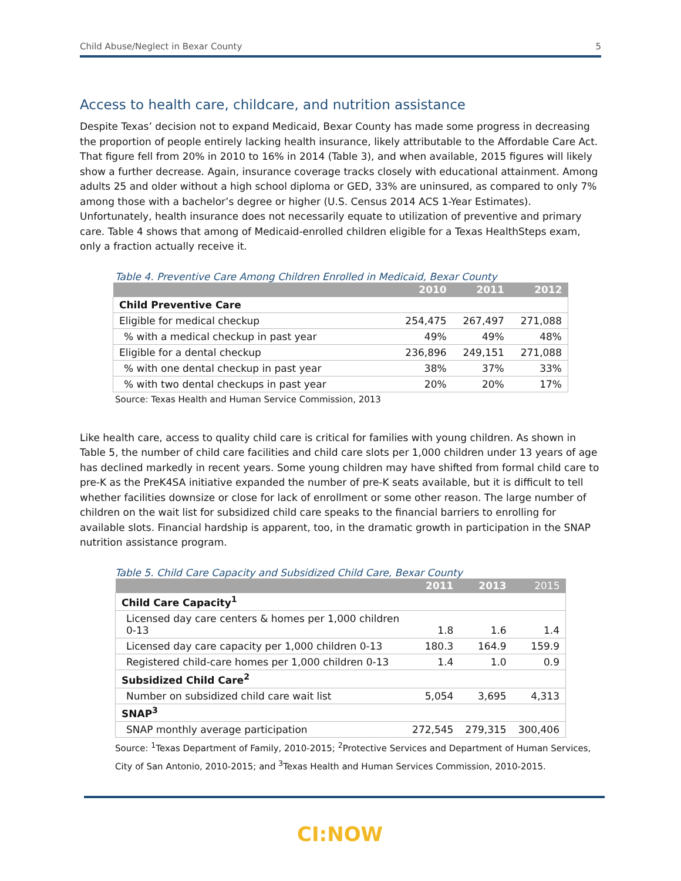Child Abuse/Neglect in Bexar County 5
Access to health care, childcare, and nutrition assistance
Despite Texas’ decision not to expand Medicaid, Bexar County has made some progress in decreasing the proportion of people entirely lacking health insurance, likely attributable to the Affordable Care Act. That figure fell from 20% in 2010 to 16% in 2014 (Table 3), and when available, 2015 figures will likely show a further decrease. Again, insurance coverage tracks closely with educational attainment. Among adults 25 and older without a high school diploma or GED, 33% are uninsured, as compared to only 7% among those with a bachelor’s degree or higher (U.S. Census 2014 ACS 1-Year Estimates). Unfortunately, health insurance does not necessarily equate to utilization of preventive and primary care. Table 4 shows that among of Medicaid-enrolled children eligible for a Texas HealthSteps exam, only a fraction actually receive it.
Table 4. Preventive Care Among Children Enrolled in Medicaid, Bexar County
| | 2010 | 2011 | 2012 |
| --- | --- | --- | --- |
| Child Preventive Care | | | |
| Eligible for medical checkup | 254,475 | 267,497 | 271,088 |
| % with a medical checkup in past year | 49% | 49% | 48% |
| Eligible for a dental checkup | 236,896 | 249,151 | 271,088 |
| % with one dental checkup in past year | 38% | 37% | 33% |
| % with two dental checkups in past year | 20% | 20% | 17% |
Source: Texas Health and Human Service Commission, 2013
Like health care, access to quality child care is critical for families with young children. As shown in Table 5, the number of child care facilities and child care slots per 1,000 children under 13 years of age has declined markedly in recent years. Some young children may have shifted from formal child care to pre-K as the PreK4SA initiative expanded the number of pre-K seats available, but it is difficult to tell whether facilities downsize or close for lack of enrollment or some other reason. The large number of children on the wait list for subsidized child care speaks to the financial barriers to enrolling for available slots. Financial hardship is apparent, too, in the dramatic growth in participation in the SNAP nutrition assistance program.
Table 5. Child Care Capacity and Subsidized Child Care, Bexar County
| | 2011 | 2013 | 2015 |
| --- | --- | --- | --- |
| Child Care Capacity<sup>1</sup> | | | |
| Licensed day care centers & homes per 1,000 children 0-13 | 1.8 | 1.6 | 1.4 |
| Licensed day care capacity per 1,000 children 0-13 | 180.3 | 164.9 | 159.9 |
| Registered child-care homes per 1,000 children 0-13 | 1.4 | 1.0 | 0.9 |
| Subsidized Child Care<sup>2</sup> | | | |
| Number on subsidized child care wait list | 5,054 | 3,695 | 4,313 |
| SNAP<sup>3</sup> | | | |
| SNAP monthly average participation | 272,545 | 279,315 | 300,406 |
Source: <sup>1</sup>Texas Department of Family, 2010-2015; <sup>2</sup>Protective Services and Department of Human Services, City of San Antonio, 2010-2015; and <sup>3</sup>Texas Health and Human Services Commission, 2010-2015.
CI:NOW